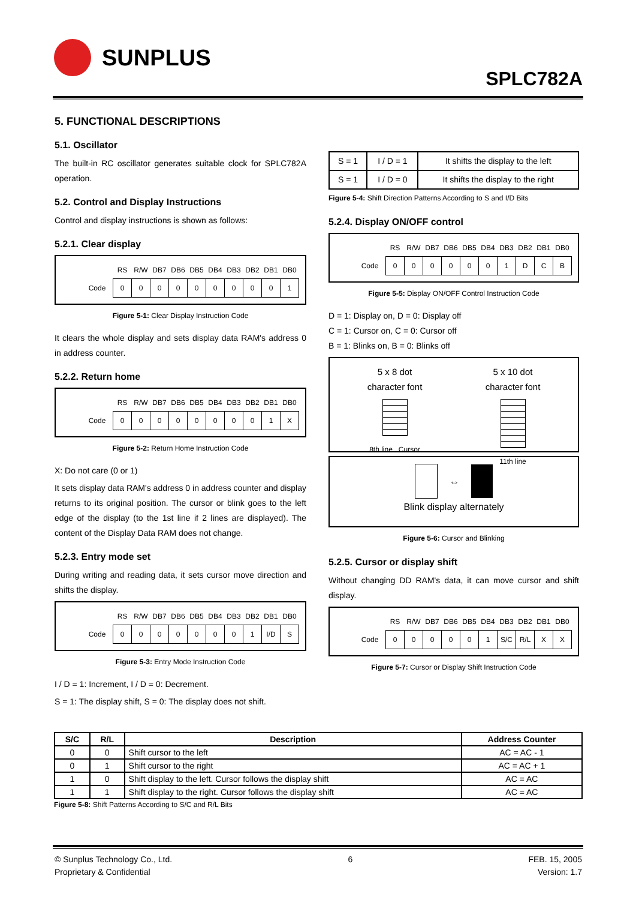SUNPLUS
SPLC782A
5. FUNCTIONAL DESCRIPTIONS
5.1. Oscillator
The built-in RC oscillator generates suitable clock for SPLC782A operation.
5.2. Control and Display Instructions
Control and display instructions is shown as follows:
5.2.1. Clear display
| | RS | R/W | DB7 | DB6 | DB5 | DB4 | DB3 | DB2 | DB1 | DB0 |
| --- | --- | --- | --- | --- | --- | --- | --- | --- | --- | --- |
| Code | 0 | 0 | 0 | 0 | 0 | 0 | 0 | 0 | 0 | 1 |
Figure 5-1: Clear Display Instruction Code
It clears the whole display and sets display data RAM's address 0 in address counter.
5.2.2. Return home
| | RS | R/W | DB7 | DB6 | DB5 | DB4 | DB3 | DB2 | DB1 | DB0 |
| --- | --- | --- | --- | --- | --- | --- | --- | --- | --- | --- |
| Code | 0 | 0 | 0 | 0 | 0 | 0 | 0 | 0 | 1 | X |
Figure 5-2: Return Home Instruction Code
X: Do not care (0 or 1)
It sets display data RAM's address 0 in address counter and display returns to its original position. The cursor or blink goes to the left edge of the display (to the 1st line if 2 lines are displayed). The content of the Display Data RAM does not change.
5.2.3. Entry mode set
During writing and reading data, it sets cursor move direction and shifts the display.
| | RS | R/W | DB7 | DB6 | DB5 | DB4 | DB3 | DB2 | DB1 | DB0 |
| --- | --- | --- | --- | --- | --- | --- | --- | --- | --- | --- |
| Code | 0 | 0 | 0 | 0 | 0 | 0 | 0 | 1 | I/D | S |
Figure 5-3: Entry Mode Instruction Code
I / D = 1: Increment, I / D = 0: Decrement.
S = 1: The display shift, S = 0: The display does not shift.
| S = 1 | I / D = 1 | It shifts the display to the left |
| S = 1 | I / D = 0 | It shifts the display to the right |
Figure 5-4: Shift Direction Patterns According to S and I/D Bits
5.2.4. Display ON/OFF control
| | RS | R/W | DB7 | DB6 | DB5 | DB4 | DB3 | DB2 | DB1 | DB0 |
| --- | --- | --- | --- | --- | --- | --- | --- | --- | --- | --- |
| Code | 0 | 0 | 0 | 0 | 0 | 0 | 1 | D | C | B |
Figure 5-5: Display ON/OFF Control Instruction Code
D = 1: Display on, D = 0: Display off
C = 1: Cursor on, C = 0: Cursor off
B = 1: Blinks on, B = 0: Blinks off
5 x 8 dot
character font
8th line Cursor
5 x 10 dot
character font
11th line
⇔
Blink display alternately
Figure 5-6: Cursor and Blinking
5.2.5. Cursor or display shift
Without changing DD RAM's data, it can move cursor and shift display.
| | RS | R/W | DB7 | DB6 | DB5 | DB4 | DB3 | DB2 | DB1 | DB0 |
| --- | --- | --- | --- | --- | --- | --- | --- | --- | --- | --- |
| Code | 0 | 0 | 0 | 0 | 0 | 1 | S/C | R/L | X | X |
Figure 5-7: Cursor or Display Shift Instruction Code
| S/C | R/L | Description | Address Counter |
| --- | --- | --- | --- |
| 0 | 0 | Shift cursor to the left | AC = AC - 1 |
| 0 | 1 | Shift cursor to the right | AC = AC + 1 |
| 1 | 0 | Shift display to the left. Cursor follows the display shift | AC = AC |
| 1 | 1 | Shift display to the right. Cursor follows the display shift | AC = AC |
Figure 5-8: Shift Patterns According to S/C and R/L Bits
© Sunplus Technology Co., Ltd.
Proprietary & Confidential
6 FEB. 15, 2005
Version: 1.7